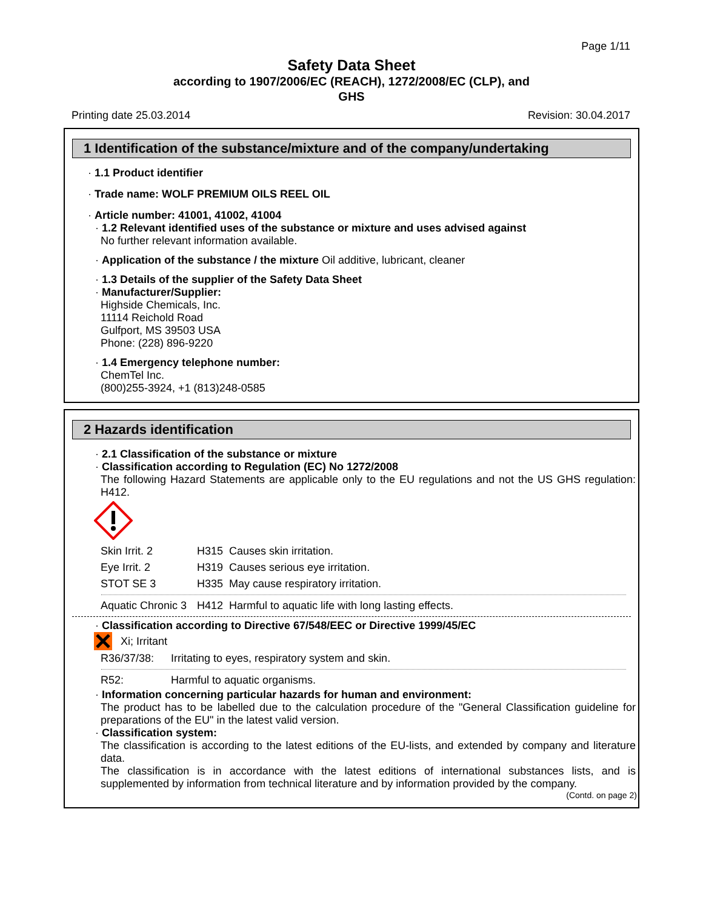Page 1/11
Safety Data Sheet
according to 1907/2006/EC (REACH), 1272/2008/EC (CLP), and
GHS
Printing date 25.03.2014 Revision: 30.04.2017
1 Identification of the substance/mixture and of the company/undertaking
· 1.1 Product identifier
· Trade name: WOLF PREMIUM OILS REEL OIL
· Article number: 41001, 41002, 41004
· 1.2 Relevant identified uses of the substance or mixture and uses advised against
No further relevant information available.
· Application of the substance / the mixture Oil additive, lubricant, cleaner
· 1.3 Details of the supplier of the Safety Data Sheet
· Manufacturer/Supplier:
Highside Chemicals, Inc.
11114 Reichold Road
Gulfport, MS 39503 USA
Phone: (228) 896-9220
· 1.4 Emergency telephone number:
ChemTel Inc.
(800)255-3924, +1 (813)248-0585
2 Hazards identification
· 2.1 Classification of the substance or mixture
· Classification according to Regulation (EC) No 1272/2008
The following Hazard Statements are applicable only to the EU regulations and not the US GHS regulation: H412.
| Skin Irrit. 2 | H315 Causes skin irritation. |
| Eye Irrit. 2 | H319 Causes serious eye irritation. |
| STOT SE 3 | H335 May cause respiratory irritation. |
| Aquatic Chronic 3 | H412 Harmful to aquatic life with long lasting effects. |
· Classification according to Directive 67/548/EEC or Directive 1999/45/EC
Xi; Irritant
| R36/37/38: | Irritating to eyes, respiratory system and skin. |
| R52: | Harmful to aquatic organisms. |
· Information concerning particular hazards for human and environment:
The product has to be labelled due to the calculation procedure of the "General Classification guideline for preparations of the EU" in the latest valid version.
· Classification system:
The classification is according to the latest editions of the EU-lists, and extended by company and literature data.
The classification is in accordance with the latest editions of international substances lists, and is supplemented by information from technical literature and by information provided by the company.
(Contd. on page 2)